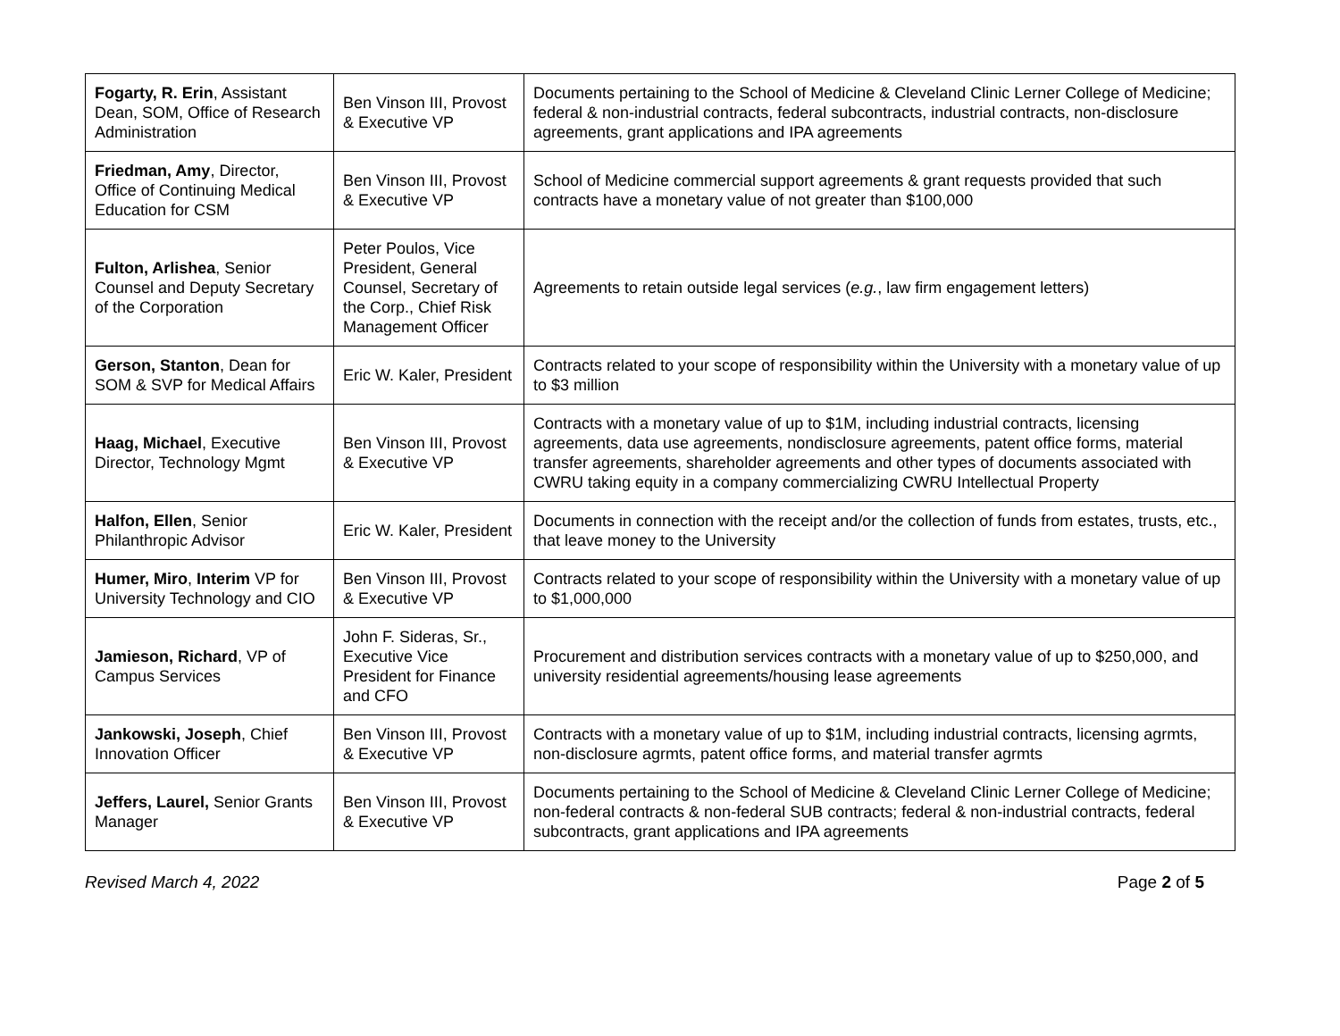| Fogarty, R. Erin , Assistant Dean, SOM, Office of Research Administration | Ben Vinson III, Provost & Executive VP | Documents pertaining to the School of Medicine & Cleveland Clinic Lerner College of Medicine; federal & non-industrial contracts, federal subcontracts, industrial contracts, non-disclosure agreements, grant applications and IPA agreements |
| Friedman, Amy , Director, Office of Continuing Medical Education for CSM | Ben Vinson III, Provost & Executive VP | School of Medicine commercial support agreements & grant requests provided that such contracts have a monetary value of not greater than $100,000 |
| Fulton, Arlishea , Senior Counsel and Deputy Secretary of the Corporation | Peter Poulos, Vice President, General Counsel, Secretary of the Corp., Chief Risk Management Officer | Agreements to retain outside legal services ( e.g. , law firm engagement letters) |
| Gerson, Stanton , Dean for SOM & SVP for Medical Affairs | Eric W. Kaler, President | Contracts related to your scope of responsibility within the University with a monetary value of up to $3 million |
| Haag, Michael , Executive Director, Technology Mgmt | Ben Vinson III, Provost & Executive VP | Contracts with a monetary value of up to $1M, including industrial contracts, licensing agreements, data use agreements, nondisclosure agreements, patent office forms, material transfer agreements, shareholder agreements and other types of documents associated with CWRU taking equity in a company commercializing CWRU Intellectual Property |
| Halfon, Ellen , Senior Philanthropic Advisor | Eric W. Kaler, President | Documents in connection with the receipt and/or the collection of funds from estates, trusts, etc., that leave money to the University |
| Humer, Miro , Interim VP for University Technology and CIO | Ben Vinson III, Provost & Executive VP | Contracts related to your scope of responsibility within the University with a monetary value of up to $1,000,000 |
| Jamieson, Richard , VP of Campus Services | John F. Sideras, Sr., Executive Vice President for Finance and CFO | Procurement and distribution services contracts with a monetary value of up to $250,000, and university residential agreements/housing lease agreements |
| Jankowski, Joseph , Chief Innovation Officer | Ben Vinson III, Provost & Executive VP | Contracts with a monetary value of up to $1M, including industrial contracts, licensing agrmts, non-disclosure agrmts, patent office forms, and material transfer agrmts |
| Jeffers, Laurel, Senior Grants Manager | Ben Vinson III, Provost & Executive VP | Documents pertaining to the School of Medicine & Cleveland Clinic Lerner College of Medicine; non-federal contracts & non-federal SUB contracts; federal & non-industrial contracts, federal subcontracts, grant applications and IPA agreements |
Revised March 4, 2022 Page 2 of 5